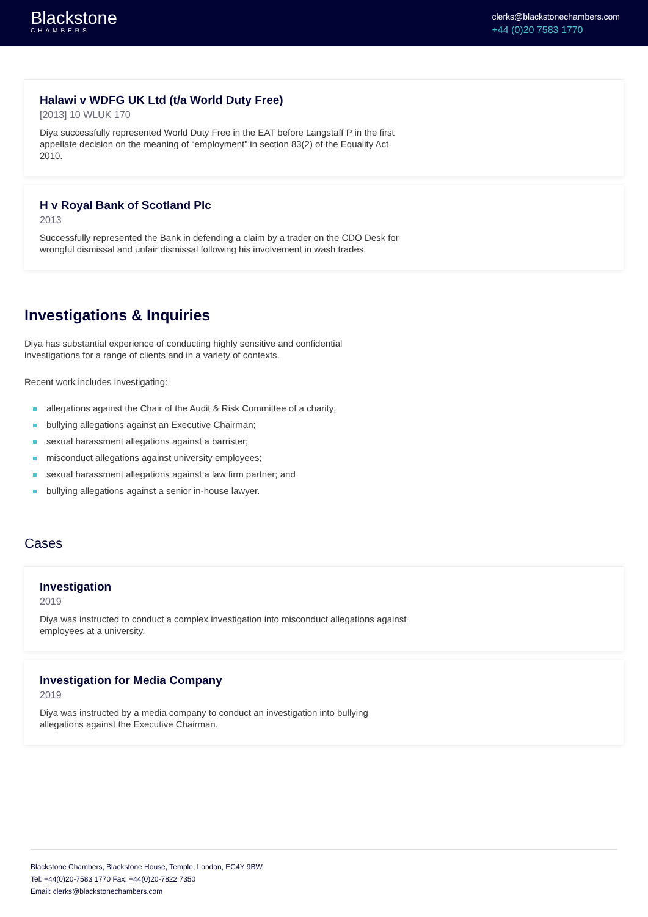Blackstone
CHAMBERS
clerks@blackstonechambers.com
+44 (0)20 7583 1770
Halawi v WDFG UK Ltd (t/a World Duty Free)
[2013] 10 WLUK 170
Diya successfully represented World Duty Free in the EAT before Langstaff P in the first appellate decision on the meaning of “employment” in section 83(2) of the Equality Act 2010.
H v Royal Bank of Scotland Plc
2013
Successfully represented the Bank in defending a claim by a trader on the CDO Desk for wrongful dismissal and unfair dismissal following his involvement in wash trades.
Investigations & Inquiries
Diya has substantial experience of conducting highly sensitive and confidential investigations for a range of clients and in a variety of contexts.
Recent work includes investigating:
allegations against the Chair of the Audit & Risk Committee of a charity;
bullying allegations against an Executive Chairman;
sexual harassment allegations against a barrister;
misconduct allegations against university employees;
sexual harassment allegations against a law firm partner; and
bullying allegations against a senior in-house lawyer.
Cases
Investigation
2019
Diya was instructed to conduct a complex investigation into misconduct allegations against employees at a university.
Investigation for Media Company
2019
Diya was instructed by a media company to conduct an investigation into bullying allegations against the Executive Chairman.
Blackstone Chambers, Blackstone House, Temple, London, EC4Y 9BW
Tel: +44(0)20-7583 1770 Fax: +44(0)20-7822 7350
Email: clerks@blackstonechambers.com